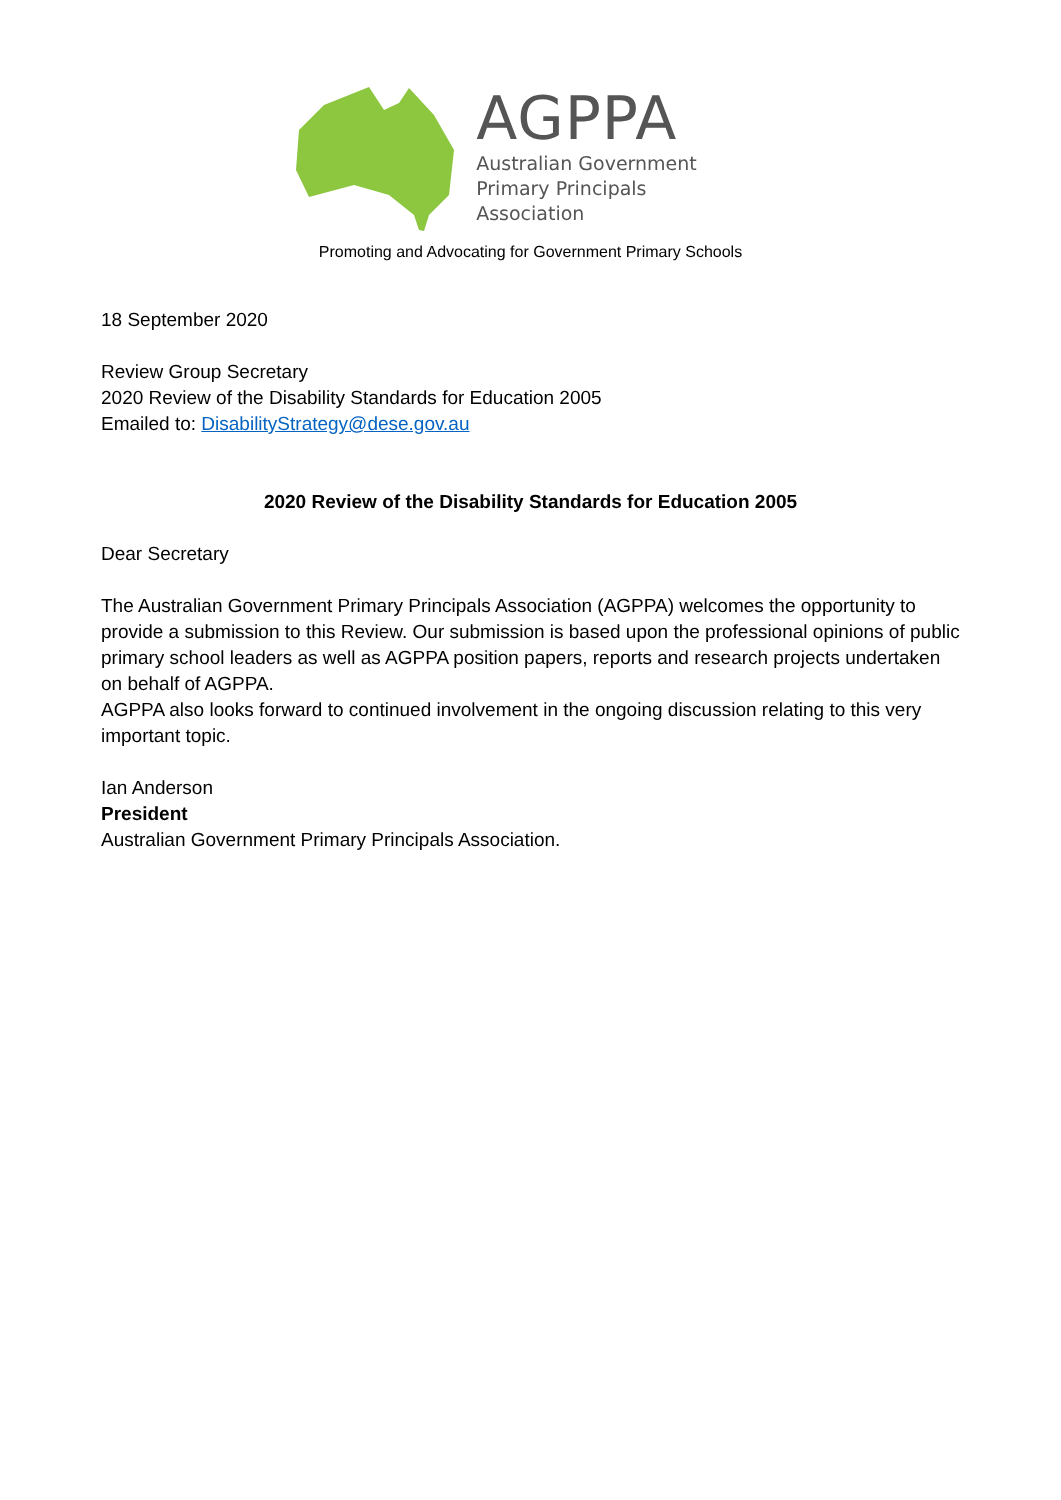AGPPA
Australian Government
Primary Principals
Association
Promoting and Advocating for Government Primary Schools
18 September 2020
Review Group Secretary
2020 Review of the Disability Standards for Education 2005
Emailed to: DisabilityStrategy@dese.gov.au
2020 Review of the Disability Standards for Education 2005
Dear Secretary
The Australian Government Primary Principals Association (AGPPA) welcomes the opportunity to provide a submission to this Review. Our submission is based upon the professional opinions of public primary school leaders as well as AGPPA position papers, reports and research projects undertaken on behalf of AGPPA.
AGPPA also looks forward to continued involvement in the ongoing discussion relating to this very important topic.
Ian Anderson
President
Australian Government Primary Principals Association.